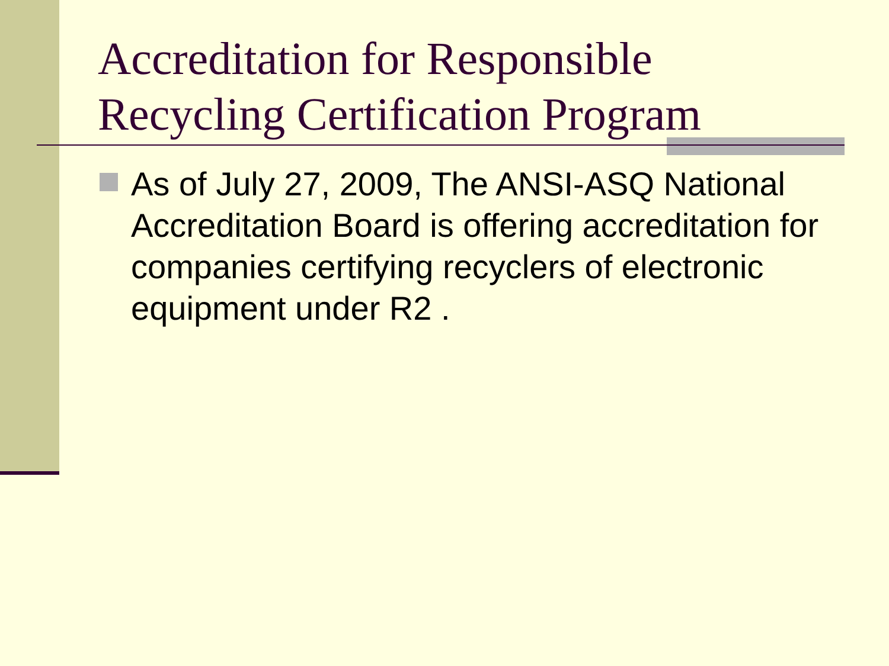Accreditation for Responsible
Recycling Certification Program
As of July 27, 2009, The ANSI-ASQ National Accreditation Board is offering accreditation for companies certifying recyclers of electronic equipment under R2 .